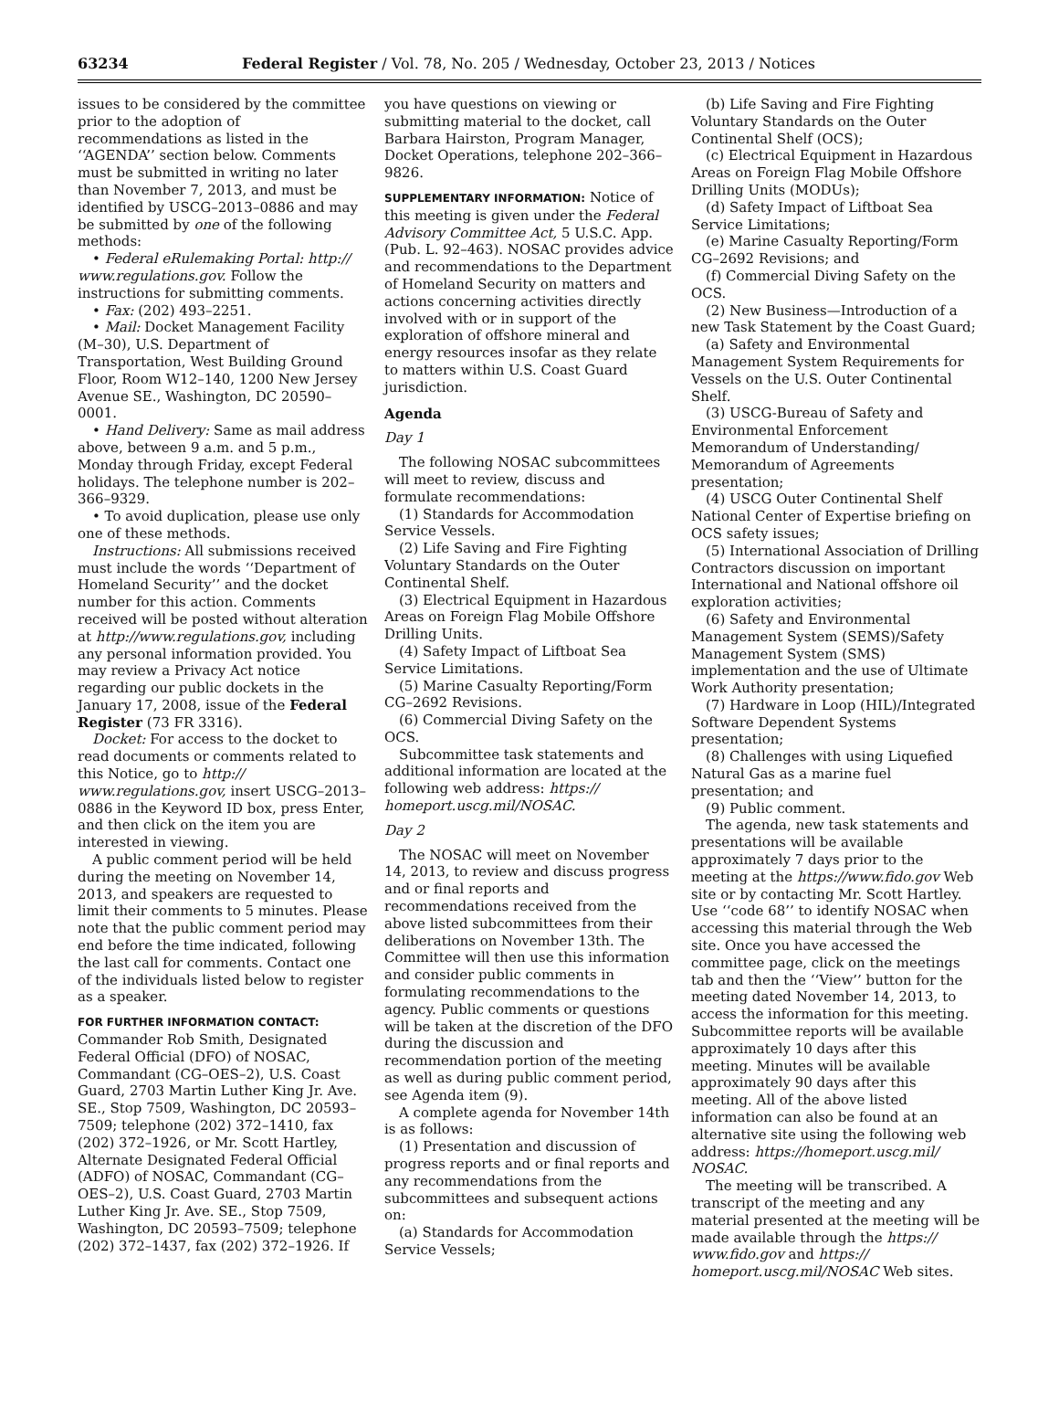63234 Federal Register / Vol. 78, No. 205 / Wednesday, October 23, 2013 / Notices
issues to be considered by the committee prior to the adoption of recommendations as listed in the ‘‘AGENDA’’ section below. Comments must be submitted in writing no later than November 7, 2013, and must be identified by USCG–2013–0886 and may be submitted by one of the following methods:
• Federal eRulemaking Portal: http:// www.regulations.gov. Follow the instructions for submitting comments.
• Fax: (202) 493–2251.
• Mail: Docket Management Facility (M–30), U.S. Department of Transportation, West Building Ground Floor, Room W12–140, 1200 New Jersey Avenue SE., Washington, DC 20590–0001.
• Hand Delivery: Same as mail address above, between 9 a.m. and 5 p.m., Monday through Friday, except Federal holidays. The telephone number is 202–366–9329.
• To avoid duplication, please use only one of these methods.
Instructions: All submissions received must include the words ‘‘Department of Homeland Security’’ and the docket number for this action. Comments received will be posted without alteration at http://www.regulations.gov, including any personal information provided. You may review a Privacy Act notice regarding our public dockets in the January 17, 2008, issue of the Federal Register (73 FR 3316).
Docket: For access to the docket to read documents or comments related to this Notice, go to http:// www.regulations.gov, insert USCG–2013–0886 in the Keyword ID box, press Enter, and then click on the item you are interested in viewing.
A public comment period will be held during the meeting on November 14, 2013, and speakers are requested to limit their comments to 5 minutes. Please note that the public comment period may end before the time indicated, following the last call for comments. Contact one of the individuals listed below to register as a speaker.
FOR FURTHER INFORMATION CONTACT: Commander Rob Smith, Designated Federal Official (DFO) of NOSAC, Commandant (CG–OES–2), U.S. Coast Guard, 2703 Martin Luther King Jr. Ave. SE., Stop 7509, Washington, DC 20593–7509; telephone (202) 372–1410, fax (202) 372–1926, or Mr. Scott Hartley, Alternate Designated Federal Official (ADFO) of NOSAC, Commandant (CG–OES–2), U.S. Coast Guard, 2703 Martin Luther King Jr. Ave. SE., Stop 7509, Washington, DC 20593–7509; telephone (202) 372–1437, fax (202) 372–1926. If
you have questions on viewing or submitting material to the docket, call Barbara Hairston, Program Manager, Docket Operations, telephone 202–366–9826.
SUPPLEMENTARY INFORMATION: Notice of this meeting is given under the Federal Advisory Committee Act, 5 U.S.C. App. (Pub. L. 92–463). NOSAC provides advice and recommendations to the Department of Homeland Security on matters and actions concerning activities directly involved with or in support of the exploration of offshore mineral and energy resources insofar as they relate to matters within U.S. Coast Guard jurisdiction.
Agenda
Day 1
The following NOSAC subcommittees will meet to review, discuss and formulate recommendations:
(1) Standards for Accommodation Service Vessels.
(2) Life Saving and Fire Fighting Voluntary Standards on the Outer Continental Shelf.
(3) Electrical Equipment in Hazardous Areas on Foreign Flag Mobile Offshore Drilling Units.
(4) Safety Impact of Liftboat Sea Service Limitations.
(5) Marine Casualty Reporting/Form CG–2692 Revisions.
(6) Commercial Diving Safety on the OCS.
Subcommittee task statements and additional information are located at the following web address: https:// homeport.uscg.mil/NOSAC.
Day 2
The NOSAC will meet on November 14, 2013, to review and discuss progress and or final reports and recommendations received from the above listed subcommittees from their deliberations on November 13th. The Committee will then use this information and consider public comments in formulating recommendations to the agency. Public comments or questions will be taken at the discretion of the DFO during the discussion and recommendation portion of the meeting as well as during public comment period, see Agenda item (9).
A complete agenda for November 14th is as follows:
(1) Presentation and discussion of progress reports and or final reports and any recommendations from the subcommittees and subsequent actions on:
(a) Standards for Accommodation Service Vessels;
(b) Life Saving and Fire Fighting Voluntary Standards on the Outer Continental Shelf (OCS);
(c) Electrical Equipment in Hazardous Areas on Foreign Flag Mobile Offshore Drilling Units (MODUs);
(d) Safety Impact of Liftboat Sea Service Limitations;
(e) Marine Casualty Reporting/Form CG–2692 Revisions; and
(f) Commercial Diving Safety on the OCS.
(2) New Business—Introduction of a new Task Statement by the Coast Guard;
(a) Safety and Environmental Management System Requirements for Vessels on the U.S. Outer Continental Shelf.
(3) USCG-Bureau of Safety and Environmental Enforcement Memorandum of Understanding/ Memorandum of Agreements presentation;
(4) USCG Outer Continental Shelf National Center of Expertise briefing on OCS safety issues;
(5) International Association of Drilling Contractors discussion on important International and National offshore oil exploration activities;
(6) Safety and Environmental Management System (SEMS)/Safety Management System (SMS) implementation and the use of Ultimate Work Authority presentation;
(7) Hardware in Loop (HIL)/Integrated Software Dependent Systems presentation;
(8) Challenges with using Liquefied Natural Gas as a marine fuel presentation; and
(9) Public comment.
The agenda, new task statements and presentations will be available approximately 7 days prior to the meeting at the https://www.fido.gov Web site or by contacting Mr. Scott Hartley. Use ‘‘code 68’’ to identify NOSAC when accessing this material through the Web site. Once you have accessed the committee page, click on the meetings tab and then the ‘‘View’’ button for the meeting dated November 14, 2013, to access the information for this meeting. Subcommittee reports will be available approximately 10 days after this meeting. Minutes will be available approximately 90 days after this meeting. All of the above listed information can also be found at an alternative site using the following web address: https://homeport.uscg.mil/ NOSAC.
The meeting will be transcribed. A transcript of the meeting and any material presented at the meeting will be made available through the https:// www.fido.gov and https:// homeport.uscg.mil/NOSAC Web sites.